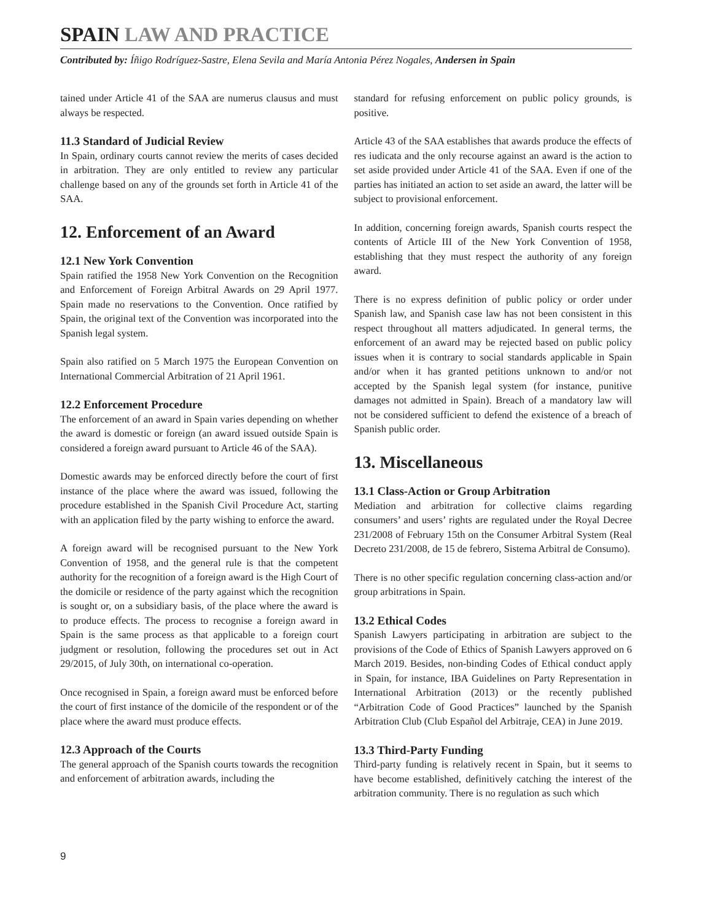SPAIN LAW AND PRACTICE
Contributed by: Íñigo Rodríguez-Sastre, Elena Sevila and María Antonia Pérez Nogales, Andersen in Spain
tained under Article 41 of the SAA are numerus clausus and must always be respected.
11.3 Standard of Judicial Review
In Spain, ordinary courts cannot review the merits of cases decided in arbitration. They are only entitled to review any particular challenge based on any of the grounds set forth in Article 41 of the SAA.
12. Enforcement of an Award
12.1 New York Convention
Spain ratified the 1958 New York Convention on the Recognition and Enforcement of Foreign Arbitral Awards on 29 April 1977. Spain made no reservations to the Convention. Once ratified by Spain, the original text of the Convention was incorporated into the Spanish legal system.
Spain also ratified on 5 March 1975 the European Convention on International Commercial Arbitration of 21 April 1961.
12.2 Enforcement Procedure
The enforcement of an award in Spain varies depending on whether the award is domestic or foreign (an award issued outside Spain is considered a foreign award pursuant to Article 46 of the SAA).
Domestic awards may be enforced directly before the court of first instance of the place where the award was issued, following the procedure established in the Spanish Civil Procedure Act, starting with an application filed by the party wishing to enforce the award.
A foreign award will be recognised pursuant to the New York Convention of 1958, and the general rule is that the competent authority for the recognition of a foreign award is the High Court of the domicile or residence of the party against which the recognition is sought or, on a subsidiary basis, of the place where the award is to produce effects. The process to recognise a foreign award in Spain is the same process as that applicable to a foreign court judgment or resolution, following the procedures set out in Act 29/2015, of July 30th, on international co-operation.
Once recognised in Spain, a foreign award must be enforced before the court of first instance of the domicile of the respondent or of the place where the award must produce effects.
12.3 Approach of the Courts
The general approach of the Spanish courts towards the recognition and enforcement of arbitration awards, including the
standard for refusing enforcement on public policy grounds, is positive.
Article 43 of the SAA establishes that awards produce the effects of res iudicata and the only recourse against an award is the action to set aside provided under Article 41 of the SAA. Even if one of the parties has initiated an action to set aside an award, the latter will be subject to provisional enforcement.
In addition, concerning foreign awards, Spanish courts respect the contents of Article III of the New York Convention of 1958, establishing that they must respect the authority of any foreign award.
There is no express definition of public policy or order under Spanish law, and Spanish case law has not been consistent in this respect throughout all matters adjudicated. In general terms, the enforcement of an award may be rejected based on public policy issues when it is contrary to social standards applicable in Spain and/or when it has granted petitions unknown to and/or not accepted by the Spanish legal system (for instance, punitive damages not admitted in Spain). Breach of a mandatory law will not be considered sufficient to defend the existence of a breach of Spanish public order.
13. Miscellaneous
13.1 Class-Action or Group Arbitration
Mediation and arbitration for collective claims regarding consumers’ and users’ rights are regulated under the Royal Decree 231/2008 of February 15th on the Consumer Arbitral System (Real Decreto 231/2008, de 15 de febrero, Sistema Arbitral de Consumo).
There is no other specific regulation concerning class-action and/or group arbitrations in Spain.
13.2 Ethical Codes
Spanish Lawyers participating in arbitration are subject to the provisions of the Code of Ethics of Spanish Lawyers approved on 6 March 2019. Besides, non-binding Codes of Ethical conduct apply in Spain, for instance, IBA Guidelines on Party Representation in International Arbitration (2013) or the recently published “Arbitration Code of Good Practices” launched by the Spanish Arbitration Club (Club Español del Arbitraje, CEA) in June 2019.
13.3 Third-Party Funding
Third-party funding is relatively recent in Spain, but it seems to have become established, definitively catching the interest of the arbitration community. There is no regulation as such which
9